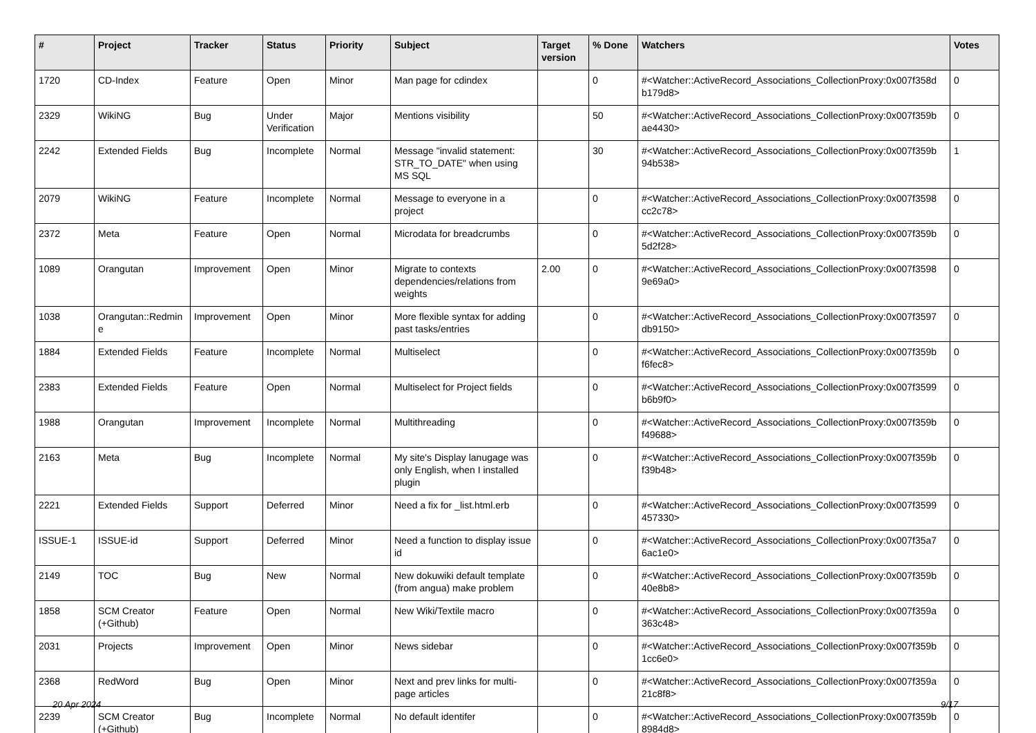| # | Project | Tracker | Status | Priority | Subject | Target version | % Done | Watchers | Votes |
| --- | --- | --- | --- | --- | --- | --- | --- | --- | --- |
| 1720 | CD-Index | Feature | Open | Minor | Man page for cdindex | | 0 | #<Watcher::ActiveRecord_Associations_CollectionProxy:0x007f358d b179d8> | 0 |
| 2329 | WikiNG | Bug | Under Verification | Major | Mentions visibility | | 50 | #<Watcher::ActiveRecord_Associations_CollectionProxy:0x007f359b ae4430> | 0 |
| 2242 | Extended Fields | Bug | Incomplete | Normal | Message "invalid statement: STR_TO_DATE" when using MS SQL | | 30 | #<Watcher::ActiveRecord_Associations_CollectionProxy:0x007f359b 94b538> | 1 |
| 2079 | WikiNG | Feature | Incomplete | Normal | Message to everyone in a project | | 0 | #<Watcher::ActiveRecord_Associations_CollectionProxy:0x007f3598 cc2c78> | 0 |
| 2372 | Meta | Feature | Open | Normal | Microdata for breadcrumbs | | 0 | #<Watcher::ActiveRecord_Associations_CollectionProxy:0x007f359b 5d2f28> | 0 |
| 1089 | Orangutan | Improvement | Open | Minor | Migrate to contexts dependencies/relations from weights | 2.00 | 0 | #<Watcher::ActiveRecord_Associations_CollectionProxy:0x007f3598 9e69a0> | 0 |
| 1038 | Orangutan::Redmin e | Improvement | Open | Minor | More flexible syntax for adding past tasks/entries | | 0 | #<Watcher::ActiveRecord_Associations_CollectionProxy:0x007f3597 db9150> | 0 |
| 1884 | Extended Fields | Feature | Incomplete | Normal | Multiselect | | 0 | #<Watcher::ActiveRecord_Associations_CollectionProxy:0x007f359b f6fec8> | 0 |
| 2383 | Extended Fields | Feature | Open | Normal | Multiselect for Project fields | | 0 | #<Watcher::ActiveRecord_Associations_CollectionProxy:0x007f3599 b6b9f0> | 0 |
| 1988 | Orangutan | Improvement | Incomplete | Normal | Multithreading | | 0 | #<Watcher::ActiveRecord_Associations_CollectionProxy:0x007f359b f49688> | 0 |
| 2163 | Meta | Bug | Incomplete | Normal | My site's Display lanugage was only English, when I installed plugin | | 0 | #<Watcher::ActiveRecord_Associations_CollectionProxy:0x007f359b f39b48> | 0 |
| 2221 | Extended Fields | Support | Deferred | Minor | Need a fix for _list.html.erb | | 0 | #<Watcher::ActiveRecord_Associations_CollectionProxy:0x007f3599 457330> | 0 |
| ISSUE-1 | ISSUE-id | Support | Deferred | Minor | Need a function to display issue id | | 0 | #<Watcher::ActiveRecord_Associations_CollectionProxy:0x007f35a7 6ac1e0> | 0 |
| 2149 | TOC | Bug | New | Normal | New dokuwiki default template (from angua) make problem | | 0 | #<Watcher::ActiveRecord_Associations_CollectionProxy:0x007f359b 40e8b8> | 0 |
| 1858 | SCM Creator (+Github) | Feature | Open | Normal | New Wiki/Textile macro | | 0 | #<Watcher::ActiveRecord_Associations_CollectionProxy:0x007f359a 363c48> | 0 |
| 2031 | Projects | Improvement | Open | Minor | News sidebar | | 0 | #<Watcher::ActiveRecord_Associations_CollectionProxy:0x007f359b 1cc6e0> | 0 |
| 2368 | RedWord | Bug | Open | Minor | Next and prev links for multi-page articles | | 0 | #<Watcher::ActiveRecord_Associations_CollectionProxy:0x007f359a 21c8f8> | 0 |
| 2239 | SCM Creator (+Github) | Bug | Incomplete | Normal | No default identifer | | 0 | #<Watcher::ActiveRecord_Associations_CollectionProxy:0x007f359b 8984d8> | 0 |
20 Apr 2024 9/17